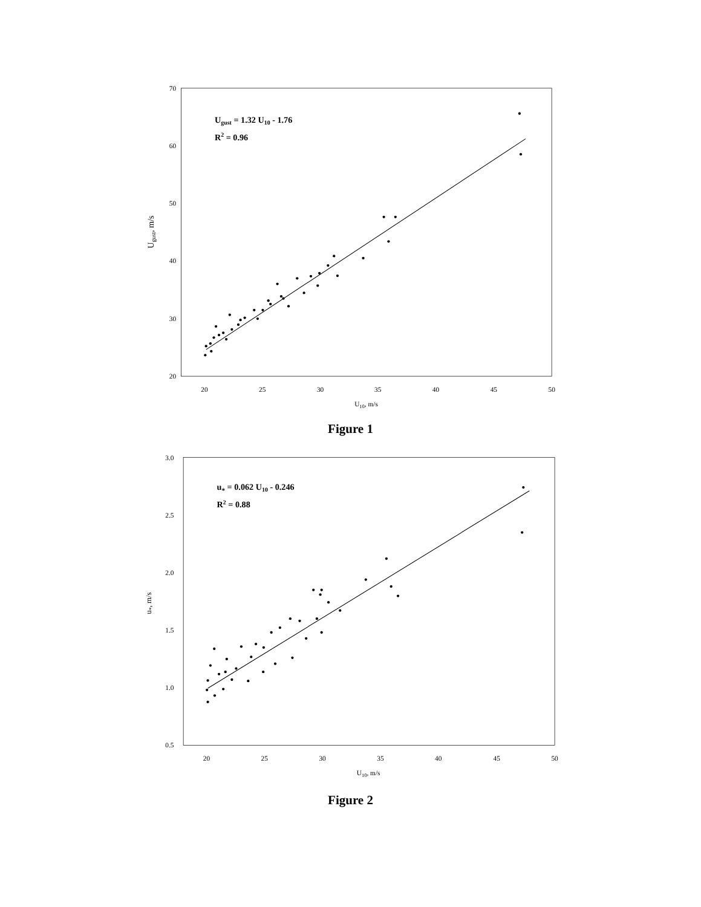20
30
40
50
60
70
20
25
30
35
40
45
50
U10, m/s
Ugust, m/s
Ugust = 1.32 U10 - 1.76
R2 = 0.96
Figure 1
0.5
1.0
1.5
2.0
2.5
3.0
20
25
30
35
40
45
50
U10, m/s
u*, m/s
u* = 0.062 U10 - 0.246
R2 = 0.88
Figure 2